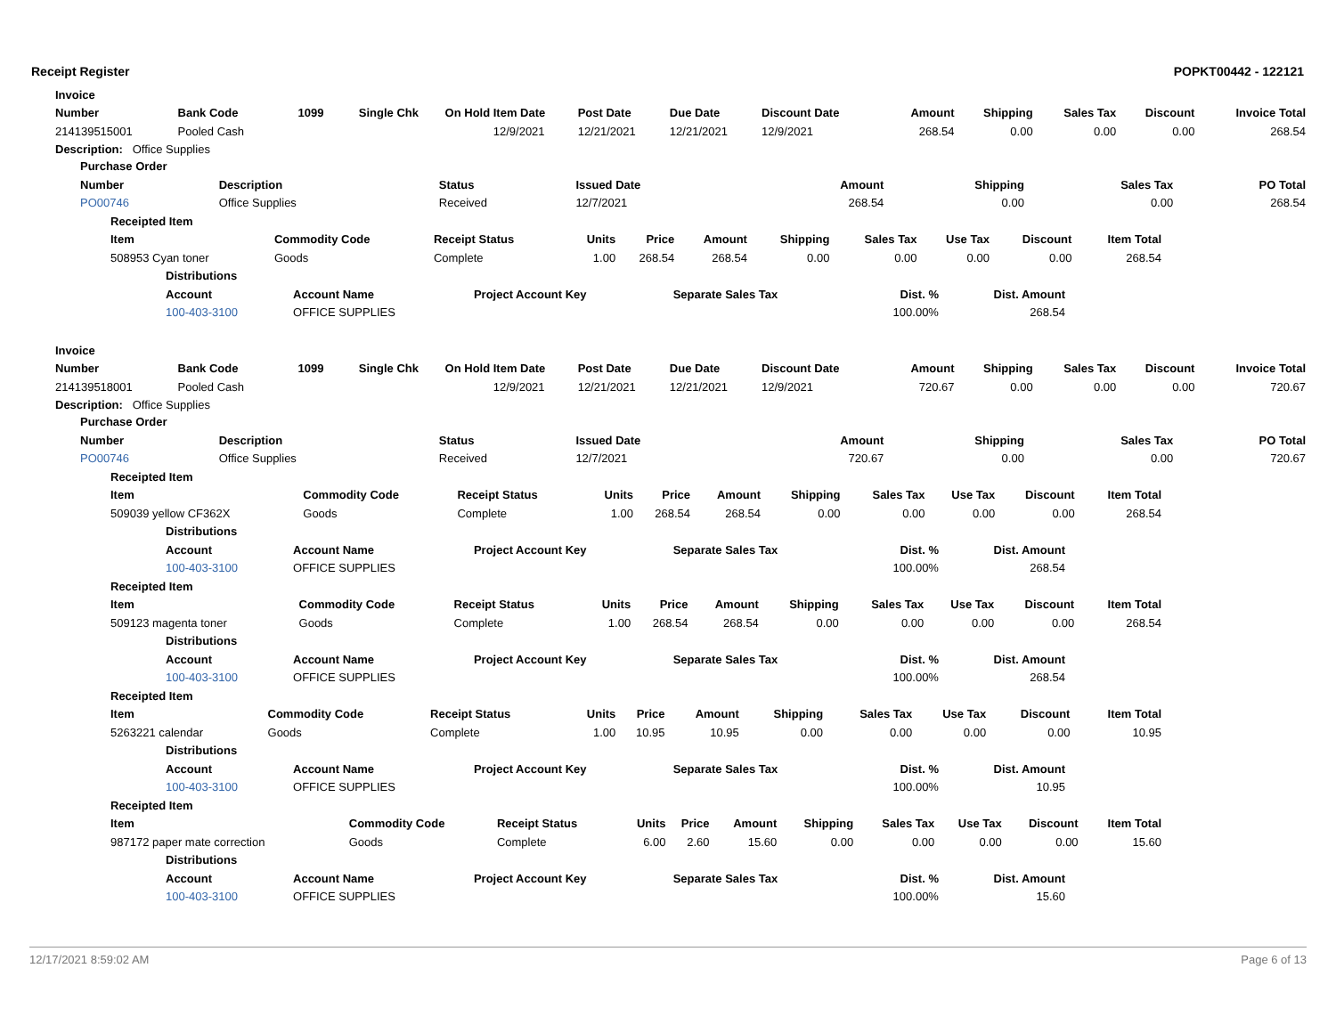Receipt Register POPKT00442 - 122121
| Invoice |
| --- |
| Number | Bank Code | 1099 | Single Chk | On Hold | Item Date | Post Date | Due Date | Discount Date | Amount | Shipping | Sales Tax | Discount | Invoice Total |
| --- | --- | --- | --- | --- | --- | --- | --- | --- | --- | --- | --- | --- | --- |
| 214139515001 | Pooled Cash | | | | 12/9/2021 | 12/21/2021 | 12/21/2021 | 12/9/2021 | 268.54 | 0.00 | 0.00 | 0.00 | 268.54 |
Description: Office Supplies
| Purchase Order | | | | | | | |
| --- | --- | --- | --- | --- | --- | --- | --- |
| Number | Description | Status | Issued Date | Amount | Shipping | Sales Tax | PO Total |
| PO00746 | Office Supplies | Received | 12/7/2021 | 268.54 | 0.00 | 0.00 | 268.54 |
| Receipted Item | | | | | | | | | | |
| --- | --- | --- | --- | --- | --- | --- | --- | --- | --- | --- |
| Item | Commodity Code | Receipt Status | Units | Price | Amount | Shipping | Sales Tax | Use Tax | Discount | Item Total |
| 508953 Cyan toner | Goods | Complete | 1.00 | 268.54 | 268.54 | 0.00 | 0.00 | 0.00 | 0.00 | 268.54 |
| Distributions | | | | | |
| --- | --- | --- | --- | --- | --- |
| Account | Account Name | Project Account Key | Separate Sales Tax | Dist. % | Dist. Amount |
| 100-403-3100 | OFFICE SUPPLIES | | | 100.00% | 268.54 |
| Invoice |
| --- |
| Number | Bank Code | 1099 | Single Chk | On Hold | Item Date | Post Date | Due Date | Discount Date | Amount | Shipping | Sales Tax | Discount | Invoice Total |
| --- | --- | --- | --- | --- | --- | --- | --- | --- | --- | --- | --- | --- | --- |
| 214139518001 | Pooled Cash | | | | 12/9/2021 | 12/21/2021 | 12/21/2021 | 12/9/2021 | 720.67 | 0.00 | 0.00 | 0.00 | 720.67 |
Description: Office Supplies
| Purchase Order | | | | | | | |
| --- | --- | --- | --- | --- | --- | --- | --- |
| Number | Description | Status | Issued Date | Amount | Shipping | Sales Tax | PO Total |
| PO00746 | Office Supplies | Received | 12/7/2021 | 720.67 | 0.00 | 0.00 | 720.67 |
| Receipted Item | | | | | | | | | | |
| --- | --- | --- | --- | --- | --- | --- | --- | --- | --- | --- |
| Item | Commodity Code | Receipt Status | Units | Price | Amount | Shipping | Sales Tax | Use Tax | Discount | Item Total |
| 509039 yellow CF362X | Goods | Complete | 1.00 | 268.54 | 268.54 | 0.00 | 0.00 | 0.00 | 0.00 | 268.54 |
| Distributions | | | | | |
| --- | --- | --- | --- | --- | --- |
| Account | Account Name | Project Account Key | Separate Sales Tax | Dist. % | Dist. Amount |
| 100-403-3100 | OFFICE SUPPLIES | | | 100.00% | 268.54 |
| Receipted Item | | | | | | | | | | |
| --- | --- | --- | --- | --- | --- | --- | --- | --- | --- | --- |
| Item | Commodity Code | Receipt Status | Units | Price | Amount | Shipping | Sales Tax | Use Tax | Discount | Item Total |
| 509123 magenta toner | Goods | Complete | 1.00 | 268.54 | 268.54 | 0.00 | 0.00 | 0.00 | 0.00 | 268.54 |
| Distributions | | | | | |
| --- | --- | --- | --- | --- | --- |
| Account | Account Name | Project Account Key | Separate Sales Tax | Dist. % | Dist. Amount |
| 100-403-3100 | OFFICE SUPPLIES | | | 100.00% | 268.54 |
| Receipted Item | | | | | | | | | | |
| --- | --- | --- | --- | --- | --- | --- | --- | --- | --- | --- |
| Item | Commodity Code | Receipt Status | Units | Price | Amount | Shipping | Sales Tax | Use Tax | Discount | Item Total |
| 5263221 calendar | Goods | Complete | 1.00 | 10.95 | 10.95 | 0.00 | 0.00 | 0.00 | 0.00 | 10.95 |
| Distributions | | | | | |
| --- | --- | --- | --- | --- | --- |
| Account | Account Name | Project Account Key | Separate Sales Tax | Dist. % | Dist. Amount |
| 100-403-3100 | OFFICE SUPPLIES | | | 100.00% | 10.95 |
| Receipted Item | | | | | | | | | | |
| --- | --- | --- | --- | --- | --- | --- | --- | --- | --- | --- |
| Item | Commodity Code | Receipt Status | Units | Price | Amount | Shipping | Sales Tax | Use Tax | Discount | Item Total |
| 987172 paper mate correction | Goods | Complete | 6.00 | 2.60 | 15.60 | 0.00 | 0.00 | 0.00 | 0.00 | 15.60 |
| Distributions | | | | | |
| --- | --- | --- | --- | --- | --- |
| Account | Account Name | Project Account Key | Separate Sales Tax | Dist. % | Dist. Amount |
| 100-403-3100 | OFFICE SUPPLIES | | | 100.00% | 15.60 |
12/17/2021 8:59:02 AM Page 6 of 13